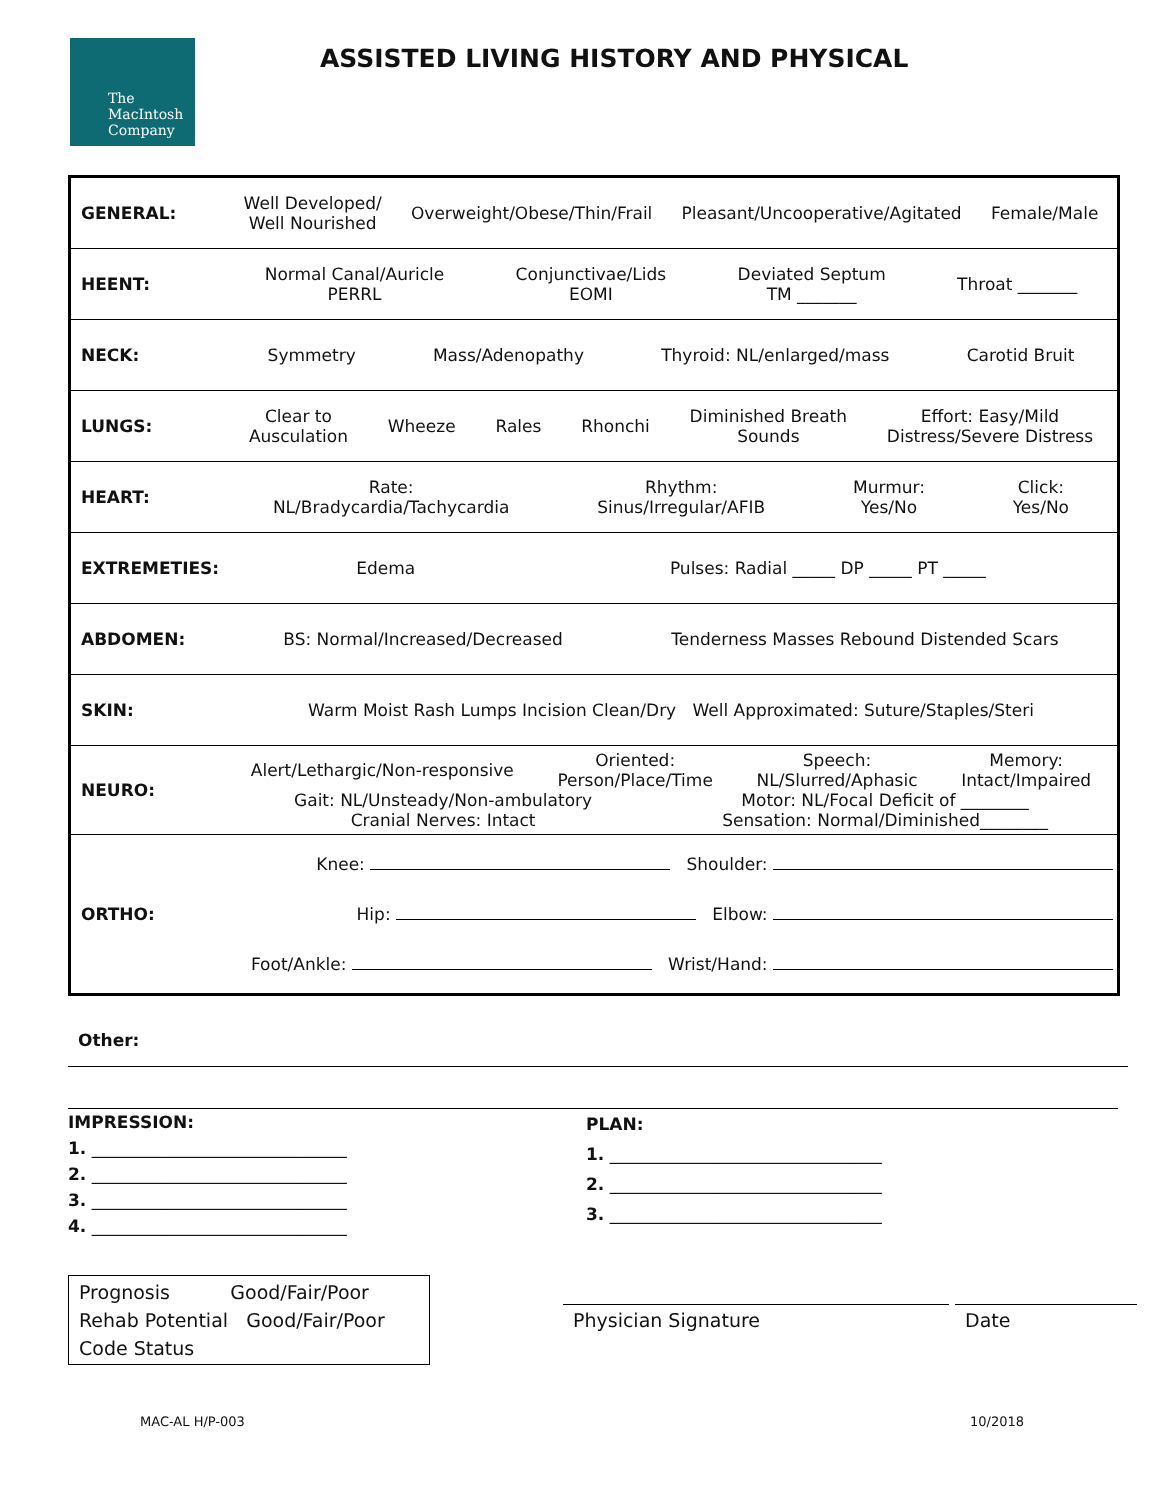The
MacIntosh
Company
ASSISTED LIVING HISTORY AND PHYSICAL
| GENERAL: | Well Developed/ Well Nourished Overweight/Obese/Thin/Frail Pleasant/Uncooperative/Agitated Female/Male |
| HEENT: | Normal Canal/Auricle PERRL Conjunctivae/Lids EOMI Deviated Septum TM _______ Throat _______ |
| NECK: | Symmetry Mass/Adenopathy Thyroid: NL/enlarged/mass Carotid Bruit |
| LUNGS: | Clear to Ausculation Wheeze Rales Rhonchi Diminished Breath Sounds Effort: Easy/Mild Distress/Severe Distress |
| HEART: | Rate: NL/Bradycardia/Tachycardia Rhythm: Sinus/Irregular/AFIB Murmur: Yes/No Click: Yes/No |
| EXTREMETIES: | Edema Pulses: Radial _____ DP _____ PT _____ |
| ABDOMEN: | BS: Normal/Increased/Decreased Tenderness Masses Rebound Distended Scars |
| SKIN: | Warm Moist Rash Lumps Incision Clean/Dry Well Approximated: Suture/Staples/Steri |
| NEURO: | Alert/Lethargic/Non-responsive Oriented: Person/Place/Time Speech: NL/Slurred/Aphasic Memory: Intact/Impaired Gait: NL/Unsteady/Non-ambulatory Cranial Nerves: Intact Motor: NL/Focal Deficit of ________ Sensation: Normal/Diminished________ |
| ORTHO: | Knee: Shoulder: Hip: Elbow: Foot/Ankle: Wrist/Hand: |
Other:
IMPRESSION:
1. ______________________________
2. ______________________________
3. ______________________________
4. ______________________________
PLAN:
1. ________________________________
2. ________________________________
3. ________________________________
Prognosis Good/Fair/Poor
Rehab Potential Good/Fair/Poor
Code Status
Physician Signature Date
MAC-AL H/P-003 10/2018